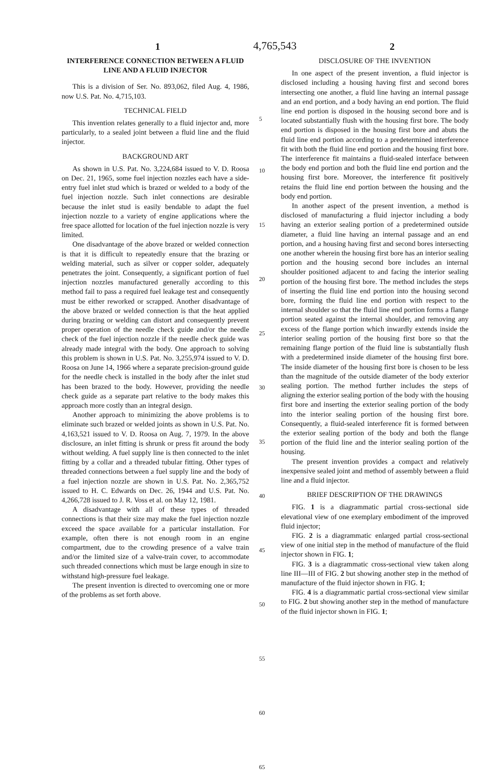1 4,765,543 2
INTERFERENCE CONNECTION BETWEEN A FLUID LINE AND A FLUID INJECTOR
This is a division of Ser. No. 893,062, filed Aug. 4, 1986, now U.S. Pat. No. 4,715,103.
TECHNICAL FIELD
This invention relates generally to a fluid injector and, more particularly, to a sealed joint between a fluid line and the fluid injector.
BACKGROUND ART
As shown in U.S. Pat. No. 3,224,684 issued to V. D. Roosa on Dec. 21, 1965, some fuel injection nozzles each have a side-entry fuel inlet stud which is brazed or welded to a body of the fuel injection nozzle. Such inlet connections are desirable because the inlet stud is easily bendable to adapt the fuel injection nozzle to a variety of engine applications where the free space allotted for location of the fuel injection nozzle is very limited.
One disadvantage of the above brazed or welded connection is that it is difficult to repeatedly ensure that the brazing or welding material, such as silver or copper solder, adequately penetrates the joint. Consequently, a significant portion of fuel injection nozzles manufactured generally according to this method fail to pass a required fuel leakage test and consequently must be either reworked or scrapped. Another disadvantage of the above brazed or welded connection is that the heat applied during brazing or welding can distort and consequently prevent proper operation of the needle check guide and/or the needle check of the fuel injection nozzle if the needle check guide was already made integral with the body. One approach to solving this problem is shown in U.S. Pat. No. 3,255,974 issued to V. D. Roosa on June 14, 1966 where a separate precision-ground guide for the needle check is installed in the body after the inlet stud has been brazed to the body. However, providing the needle check guide as a separate part relative to the body makes this approach more costly than an integral design.
Another approach to minimizing the above problems is to eliminate such brazed or welded joints as shown in U.S. Pat. No. 4,163,521 issued to V. D. Roosa on Aug. 7, 1979. In the above disclosure, an inlet fitting is shrunk or press fit around the body without welding. A fuel supply line is then connected to the inlet fitting by a collar and a threaded tubular fitting. Other types of threaded connections between a fuel supply line and the body of a fuel injection nozzle are shown in U.S. Pat. No. 2,365,752 issued to H. C. Edwards on Dec. 26, 1944 and U.S. Pat. No. 4,266,728 issued to J. R. Voss et al. on May 12, 1981.
A disadvantage with all of these types of threaded connections is that their size may make the fuel injection nozzle exceed the space available for a particular installation. For example, often there is not enough room in an engine compartment, due to the crowding presence of a valve train and/or the limited size of a valve-train cover, to accommodate such threaded connections which must be large enough in size to withstand high-pressure fuel leakage.
The present invention is directed to overcoming one or more of the problems as set forth above.
5
10
15
20
25
30
35
40
45
50
55
60
65
DISCLOSURE OF THE INVENTION
In one aspect of the present invention, a fluid injector is disclosed including a housing having first and second bores intersecting one another, a fluid line having an internal passage and an end portion, and a body having an end portion. The fluid line end portion is disposed in the housing second bore and is located substantially flush with the housing first bore. The body end portion is disposed in the housing first bore and abuts the fluid line end portion according to a predetermined interference fit with both the fluid line end portion and the housing first bore. The interference fit maintains a fluid-sealed interface between the body end portion and both the fluid line end portion and the housing first bore. Moreover, the interference fit positively retains the fluid line end portion between the housing and the body end portion.
In another aspect of the present invention, a method is disclosed of manufacturing a fluid injector including a body having an exterior sealing portion of a predetermined outside diameter, a fluid line having an internal passage and an end portion, and a housing having first and second bores intersecting one another wherein the housing first bore has an interior sealing portion and the housing second bore includes an internal shoulder positioned adjacent to and facing the interior sealing portion of the housing first bore. The method includes the steps of inserting the fluid line end portion into the housing second bore, forming the fluid line end portion with respect to the internal shoulder so that the fluid line end portion forms a flange portion seated against the internal shoulder, and removing any excess of the flange portion which inwardly extends inside the interior sealing portion of the housing first bore so that the remaining flange portion of the fluid line is substantially flush with a predetermined inside diameter of the housing first bore. The inside diameter of the housing first bore is chosen to be less than the magnitude of the outside diameter of the body exterior sealing portion. The method further includes the steps of aligning the exterior sealing portion of the body with the housing first bore and inserting the exterior sealing portion of the body into the interior sealing portion of the housing first bore. Consequently, a fluid-sealed interference fit is formed between the exterior sealing portion of the body and both the flange portion of the fluid line and the interior sealing portion of the housing.
The present invention provides a compact and relatively inexpensive sealed joint and method of assembly between a fluid line and a fluid injector.
BRIEF DESCRIPTION OF THE DRAWINGS
FIG. 1 is a diagrammatic partial cross-sectional side elevational view of one exemplary embodiment of the improved fluid injector;
FIG. 2 is a diagrammatic enlarged partial cross-sectional view of one initial step in the method of manufacture of the fluid injector shown in FIG. 1;
FIG. 3 is a diagrammatic cross-sectional view taken along line III—III of FIG. 2 but showing another step in the method of manufacture of the fluid injector shown in FIG. 1;
FIG. 4 is a diagrammatic partial cross-sectional view similar to FIG. 2 but showing another step in the method of manufacture of the fluid injector shown in FIG. 1;